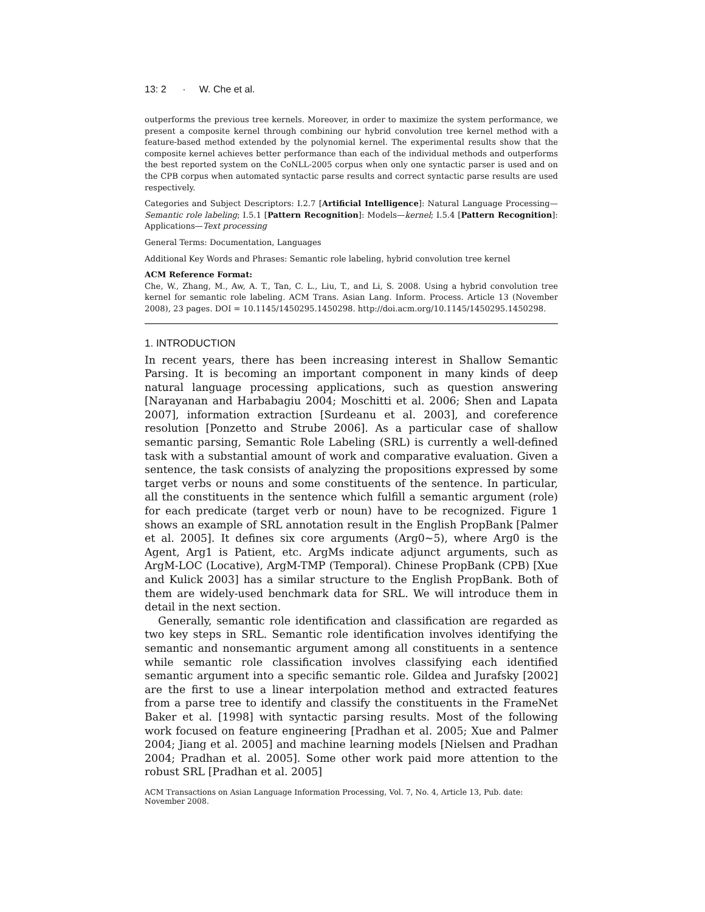13: 2 · W. Che et al.
outperforms the previous tree kernels. Moreover, in order to maximize the system performance, we present a composite kernel through combining our hybrid convolution tree kernel method with a feature-based method extended by the polynomial kernel. The experimental results show that the composite kernel achieves better performance than each of the individual methods and outperforms the best reported system on the CoNLL-2005 corpus when only one syntactic parser is used and on the CPB corpus when automated syntactic parse results and correct syntactic parse results are used respectively.
Categories and Subject Descriptors: I.2.7 [Artificial Intelligence]: Natural Language Processing—Semantic role labeling; I.5.1 [Pattern Recognition]: Models—kernel; I.5.4 [Pattern Recognition]: Applications—Text processing
General Terms: Documentation, Languages
Additional Key Words and Phrases: Semantic role labeling, hybrid convolution tree kernel
ACM Reference Format:
Che, W., Zhang, M., Aw, A. T., Tan, C. L., Liu, T., and Li, S. 2008. Using a hybrid convolution tree kernel for semantic role labeling. ACM Trans. Asian Lang. Inform. Process. Article 13 (November 2008), 23 pages. DOI = 10.1145/1450295.1450298. http://doi.acm.org/10.1145/1450295.1450298.
1. INTRODUCTION
In recent years, there has been increasing interest in Shallow Semantic Parsing. It is becoming an important component in many kinds of deep natural language processing applications, such as question answering [Narayanan and Harbabagiu 2004; Moschitti et al. 2006; Shen and Lapata 2007], information extraction [Surdeanu et al. 2003], and coreference resolution [Ponzetto and Strube 2006]. As a particular case of shallow semantic parsing, Semantic Role Labeling (SRL) is currently a well-defined task with a substantial amount of work and comparative evaluation. Given a sentence, the task consists of analyzing the propositions expressed by some target verbs or nouns and some constituents of the sentence. In particular, all the constituents in the sentence which fulfill a semantic argument (role) for each predicate (target verb or noun) have to be recognized. Figure 1 shows an example of SRL annotation result in the English PropBank [Palmer et al. 2005]. It defines six core arguments (Arg0∼5), where Arg0 is the Agent, Arg1 is Patient, etc. ArgMs indicate adjunct arguments, such as ArgM-LOC (Locative), ArgM-TMP (Temporal). Chinese PropBank (CPB) [Xue and Kulick 2003] has a similar structure to the English PropBank. Both of them are widely-used benchmark data for SRL. We will introduce them in detail in the next section.
Generally, semantic role identification and classification are regarded as two key steps in SRL. Semantic role identification involves identifying the semantic and nonsemantic argument among all constituents in a sentence while semantic role classification involves classifying each identified semantic argument into a specific semantic role. Gildea and Jurafsky [2002] are the first to use a linear interpolation method and extracted features from a parse tree to identify and classify the constituents in the FrameNet Baker et al. [1998] with syntactic parsing results. Most of the following work focused on feature engineering [Pradhan et al. 2005; Xue and Palmer 2004; Jiang et al. 2005] and machine learning models [Nielsen and Pradhan 2004; Pradhan et al. 2005]. Some other work paid more attention to the robust SRL [Pradhan et al. 2005]
ACM Transactions on Asian Language Information Processing, Vol. 7, No. 4, Article 13, Pub. date: November 2008.